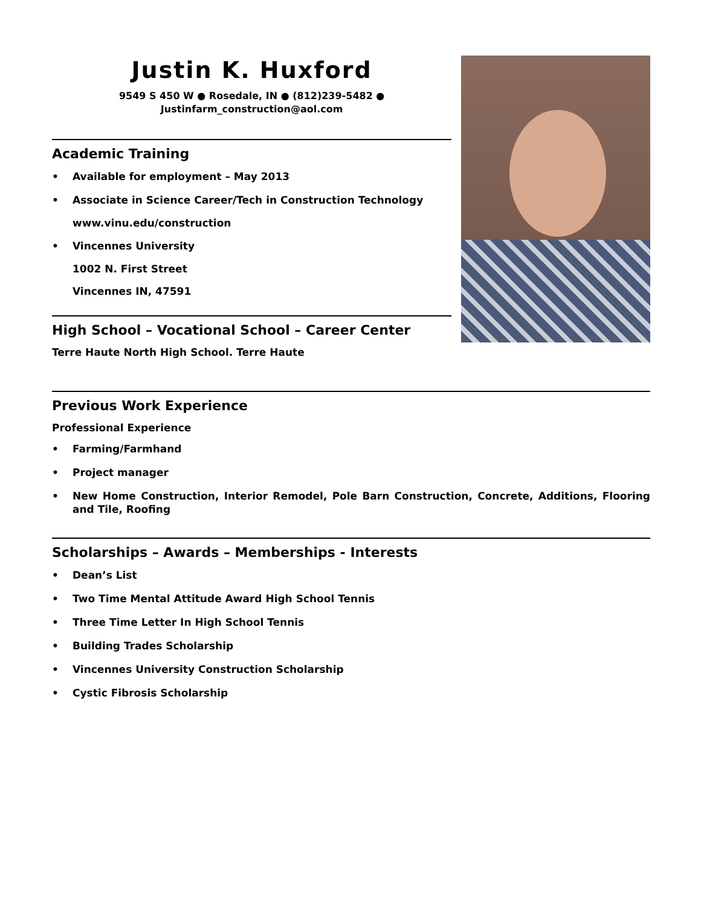Justin K. Huxford
9549 S 450 W ● Rosedale, IN ● (812)239-5482 ●
Justinfarm_construction@aol.com
Academic Training
• Available for employment – May 2013
• Associate in Science Career/Tech in Construction Technology
www.vinu.edu/construction
• Vincennes University
1002 N. First Street
Vincennes IN, 47591
High School – Vocational School – Career Center
Terre Haute North High School. Terre Haute
Previous Work Experience
Professional Experience
• Farming/Farmhand
• Project manager
• New Home Construction, Interior Remodel, Pole Barn Construction, Concrete, Additions, Flooring and Tile, Roofing
Scholarships – Awards – Memberships - Interests
• Dean’s List
• Two Time Mental Attitude Award High School Tennis
• Three Time Letter In High School Tennis
• Building Trades Scholarship
• Vincennes University Construction Scholarship
• Cystic Fibrosis Scholarship